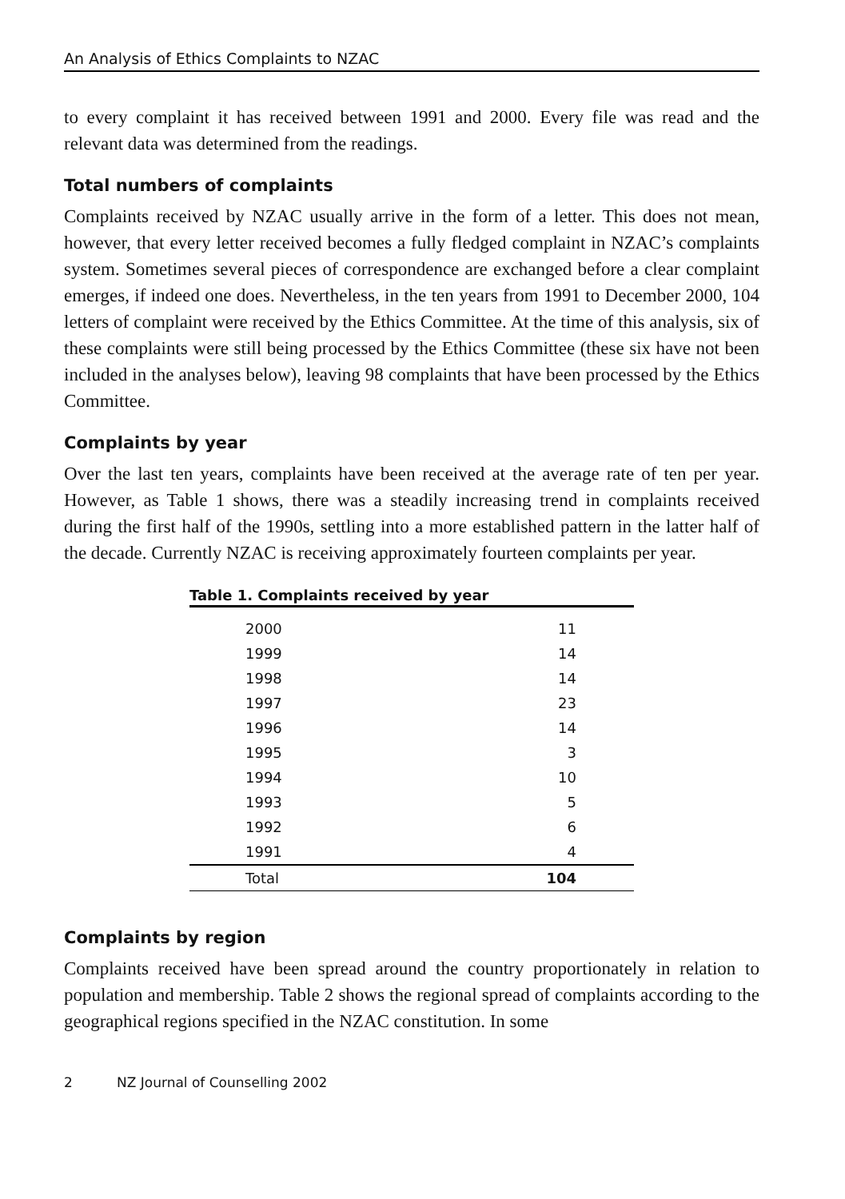An Analysis of Ethics Complaints to NZAC
to every complaint it has received between 1991 and 2000. Every file was read and the relevant data was determined from the readings.
Total numbers of complaints
Complaints received by NZAC usually arrive in the form of a letter. This does not mean, however, that every letter received becomes a fully fledged complaint in NZAC’s complaints system. Sometimes several pieces of correspondence are exchanged before a clear complaint emerges, if indeed one does. Nevertheless, in the ten years from 1991 to December 2000, 104 letters of complaint were received by the Ethics Committee. At the time of this analysis, six of these complaints were still being processed by the Ethics Committee (these six have not been included in the analyses below), leaving 98 complaints that have been processed by the Ethics Committee.
Complaints by year
Over the last ten years, complaints have been received at the average rate of ten per year. However, as Table 1 shows, there was a steadily increasing trend in complaints received during the first half of the 1990s, settling into a more established pattern in the latter half of the decade. Currently NZAC is receiving approximately fourteen complaints per year.
Table 1. Complaints received by year
| 2000 | 11 |
| 1999 | 14 |
| 1998 | 14 |
| 1997 | 23 |
| 1996 | 14 |
| 1995 | 3 |
| 1994 | 10 |
| 1993 | 5 |
| 1992 | 6 |
| 1991 | 4 |
| Total | 104 |
Complaints by region
Complaints received have been spread around the country proportionately in relation to population and membership. Table 2 shows the regional spread of complaints according to the geographical regions specified in the NZAC constitution. In some
2 NZ Journal of Counselling 2002